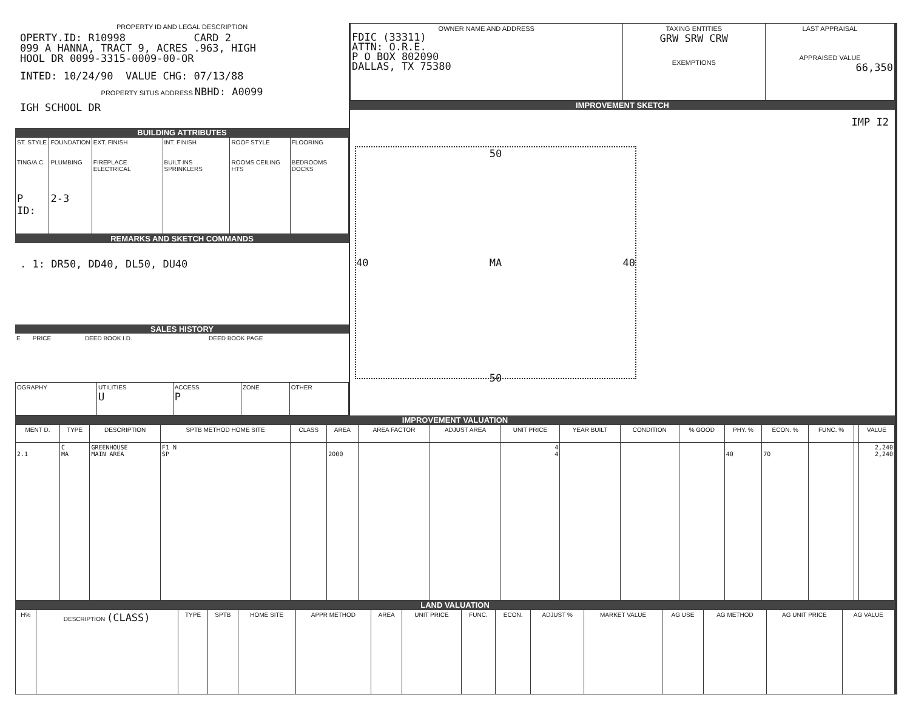PROPERTY ID AND LEGAL DESCRIPTION
OPERTY.ID: R10998 CARD 2
099 A HANNA, TRACT 9, ACRES .963, HIGH
HOOL DR 0099-3315-0009-00-OR
INTED: 10/24/90 VALUE CHG: 07/13/88
PROPERTY SITUS ADDRESS NBHD: A0099
IGH SCHOOL DR
BUILDING ATTRIBUTES
| ST. STYLE TING/A.C. P ID: | FOUNDATION PLUMBING 2-3 | EXT. FINISH FIREPLACE ELECTRICAL | INT. FINISH BUILT INS SPRINKLERS | ROOF STYLE ROOMS CEILING HTS | FLOORING BEDROOMS DOCKS |
REMARKS AND SKETCH COMMANDS
. 1: DR50, DD40, DL50, DU40
SALES HISTORY
| E | PRICE | DEED BOOK I.D. | DEED BOOK PAGE |
| OGRAPHY | UTILITIES U | ACCESS P | ZONE | OTHER |
| OWNER NAME AND ADDRESS FDIC (33311) ATTN: O.R.E. P O BOX 802090 DALLAS, TX 75380 | TAXING ENTITIES GRW SRW CRW EXEMPTIONS | LAST APPRAISAL APPRAISED VALUE 66,350 |
IMPROVEMENT SKETCH
IMP I2
50
40 MA 40
50
IMPROVEMENT VALUATION
| MENT D. | TYPE | DESCRIPTION | SPTB METHOD HOME SITE | CLASS | AREA | AREA FACTOR | ADJUST AREA | UNIT PRICE | YEAR BUILT | CONDITION | % GOOD | PHY. % | ECON. % | FUNC. % | | VALUE |
| --- | --- | --- | --- | --- | --- | --- | --- | --- | --- | --- | --- | --- | --- | --- | --- | --- |
| 2.1 | C MA | GREENHOUSE MAIN AREA | F1 N SP | | 2000 | | | 4 4 | | | | 40 | 70 | | | 2,240 2,240 |
LAND VALUATION
| H% | DESCRIPTION (CLASS) | TYPE | SPTB | HOME SITE | APPR METHOD | AREA | UNIT PRICE | FUNC. | ECON. | ADJUST % | MARKET VALUE | AG USE | AG METHOD | AG UNIT PRICE | AG VALUE |
| --- | --- | --- | --- | --- | --- | --- | --- | --- | --- | --- | --- | --- | --- | --- | --- |